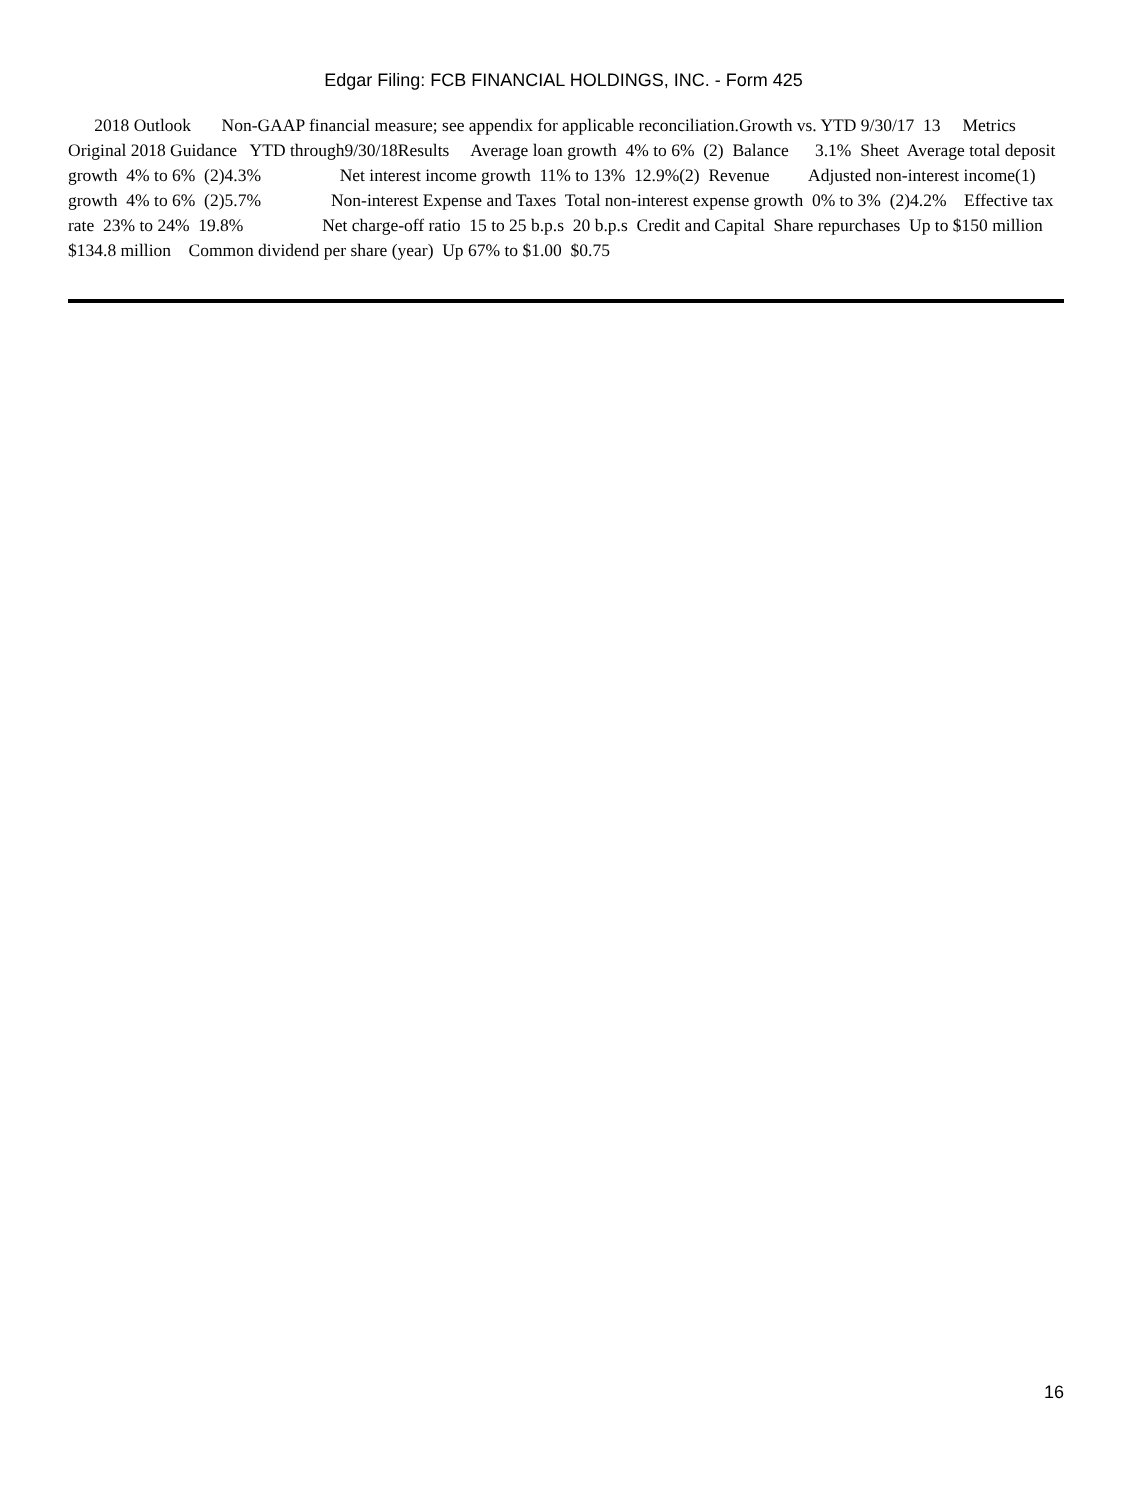Edgar Filing: FCB FINANCIAL HOLDINGS, INC. - Form 425
2018 Outlook Non-GAAP financial measure; see appendix for applicable reconciliation.Growth vs. YTD 9/30/17 13 Metrics Original 2018 Guidance YTD through9/30/18Results Average loan growth 4% to 6% (2) Balance 3.1% Sheet Average total deposit growth 4% to 6% (2)4.3% Net interest income growth 11% to 13% 12.9%(2) Revenue Adjusted non-interest income(1) growth 4% to 6% (2)5.7% Non-interest Expense and Taxes Total non-interest expense growth 0% to 3% (2)4.2% Effective tax rate 23% to 24% 19.8% Net charge-off ratio 15 to 25 b.p.s 20 b.p.s Credit and Capital Share repurchases Up to $150 million $134.8 million Common dividend per share (year) Up 67% to $1.00 $0.75
16